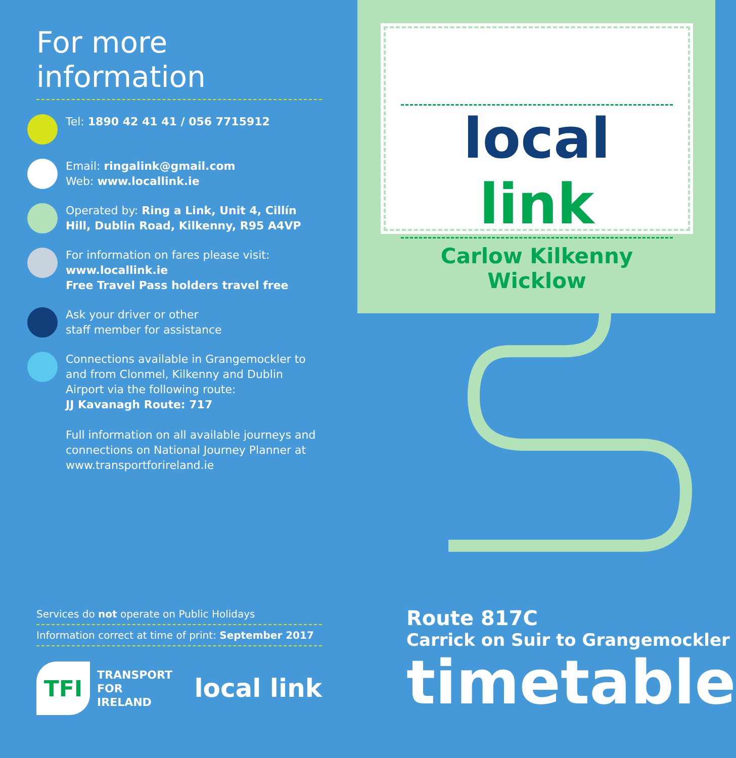For more information
Tel: 1890 42 41 41 / 056 7715912
Email: ringalink@gmail.com
Web: www.locallink.ie
Operated by: Ring a Link, Unit 4, Cillín Hill, Dublin Road, Kilkenny, R95 A4VP
For information on fares please visit:
www.locallink.ie
Free Travel Pass holders travel free
Ask your driver or other
staff member for assistance
Connections available in Grangemockler to and from Clonmel, Kilkenny and Dublin Airport via the following route:
JJ Kavanagh Route: 717
Full information on all available journeys and connections on National Journey Planner at www.transportforireland.ie
Services do not operate on Public Holidays
Information correct at time of print: September 2017
TFI
TRANSPORT
FOR
IRELAND
local link
local link
Carlow Kilkenny Wicklow
Route 817C
Carrick on Suir to Grangemockler
timetable